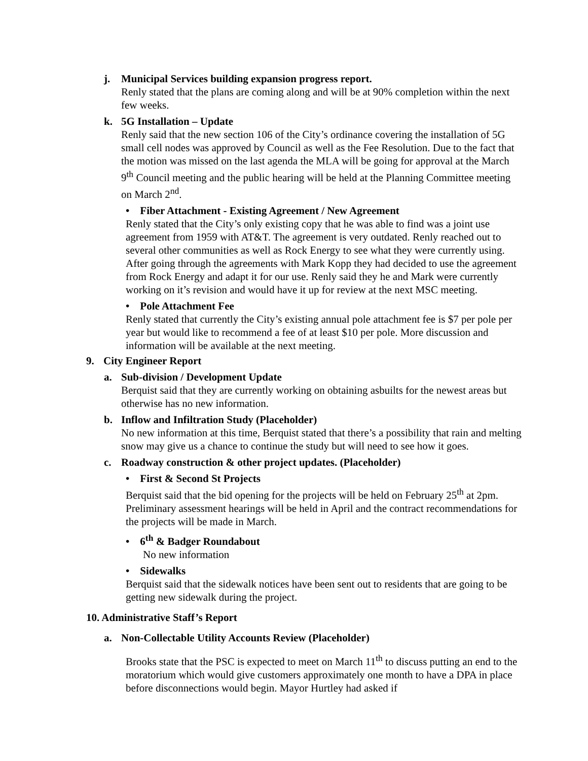j. Municipal Services building expansion progress report.
Renly stated that the plans are coming along and will be at 90% completion within the next few weeks.
k. 5G Installation – Update
Renly said that the new section 106 of the City’s ordinance covering the installation of 5G small cell nodes was approved by Council as well as the Fee Resolution. Due to the fact that the motion was missed on the last agenda the MLA will be going for approval at the March 9<sup>th</sup> Council meeting and the public hearing will be held at the Planning Committee meeting on March 2<sup>nd</sup>.
• Fiber Attachment - Existing Agreement / New Agreement
Renly stated that the City’s only existing copy that he was able to find was a joint use agreement from 1959 with AT&T. The agreement is very outdated. Renly reached out to several other communities as well as Rock Energy to see what they were currently using. After going through the agreements with Mark Kopp they had decided to use the agreement from Rock Energy and adapt it for our use. Renly said they he and Mark were currently working on it’s revision and would have it up for review at the next MSC meeting.
• Pole Attachment Fee
Renly stated that currently the City’s existing annual pole attachment fee is $7 per pole per year but would like to recommend a fee of at least $10 per pole. More discussion and information will be available at the next meeting.
9. City Engineer Report
a. Sub-division / Development Update
Berquist said that they are currently working on obtaining asbuilts for the newest areas but otherwise has no new information.
b. Inflow and Infiltration Study (Placeholder)
No new information at this time, Berquist stated that there’s a possibility that rain and melting snow may give us a chance to continue the study but will need to see how it goes.
c. Roadway construction & other project updates. (Placeholder)
• First & Second St Projects
Berquist said that the bid opening for the projects will be held on February 25<sup>th</sup> at 2pm. Preliminary assessment hearings will be held in April and the contract recommendations for the projects will be made in March.
• 6<sup>th</sup> & Badger Roundabout
No new information
• Sidewalks
Berquist said that the sidewalk notices have been sent out to residents that are going to be getting new sidewalk during the project.
10. Administrative Staff’s Report
a. Non-Collectable Utility Accounts Review (Placeholder)
Brooks state that the PSC is expected to meet on March 11<sup>th</sup> to discuss putting an end to the moratorium which would give customers approximately one month to have a DPA in place before disconnections would begin. Mayor Hurtley had asked if